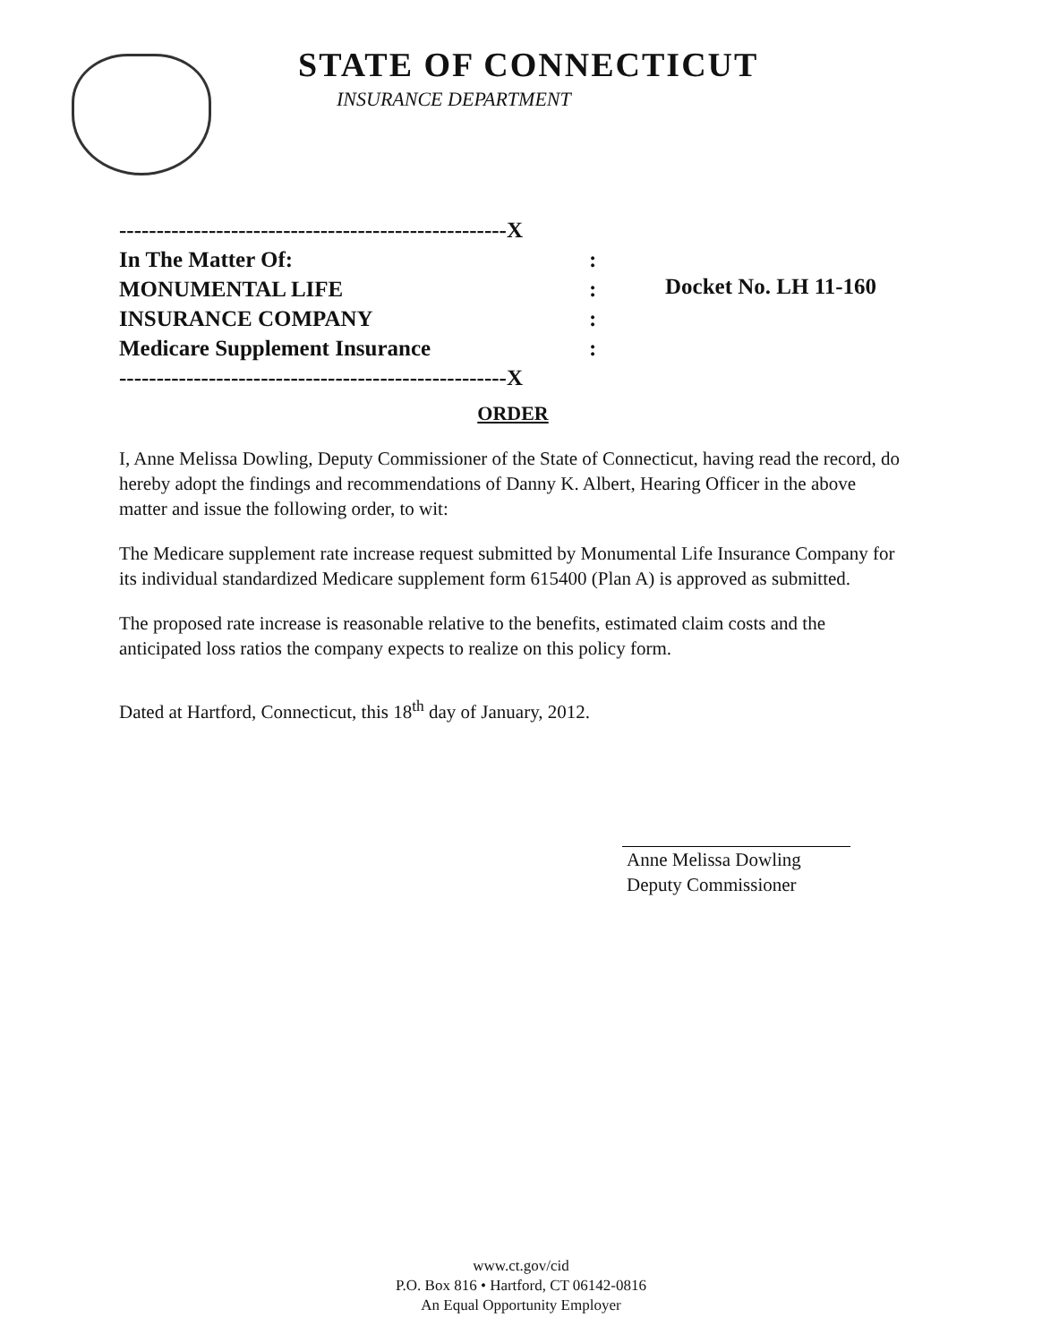STATE OF CONNECTICUT
INSURANCE DEPARTMENT
----------------------------------------------------X
In The Matter Of::
MONUMENTAL LIFE:
INSURANCE COMPANY:
Medicare Supplement Insurance:
----------------------------------------------------X
Docket No. LH 11-160
ORDER
I, Anne Melissa Dowling, Deputy Commissioner of the State of Connecticut, having read the record, do hereby adopt the findings and recommendations of Danny K. Albert, Hearing Officer in the above matter and issue the following order, to wit:
The Medicare supplement rate increase request submitted by Monumental Life Insurance Company for its individual standardized Medicare supplement form 615400 (Plan A) is approved as submitted.
The proposed rate increase is reasonable relative to the benefits, estimated claim costs and the anticipated loss ratios the company expects to realize on this policy form.
Dated at Hartford, Connecticut, this 18<sup>th</sup> day of January, 2012.
Anne Melissa Dowling
Deputy Commissioner
www.ct.gov/cid
P.O. Box 816 • Hartford, CT 06142-0816
An Equal Opportunity Employer